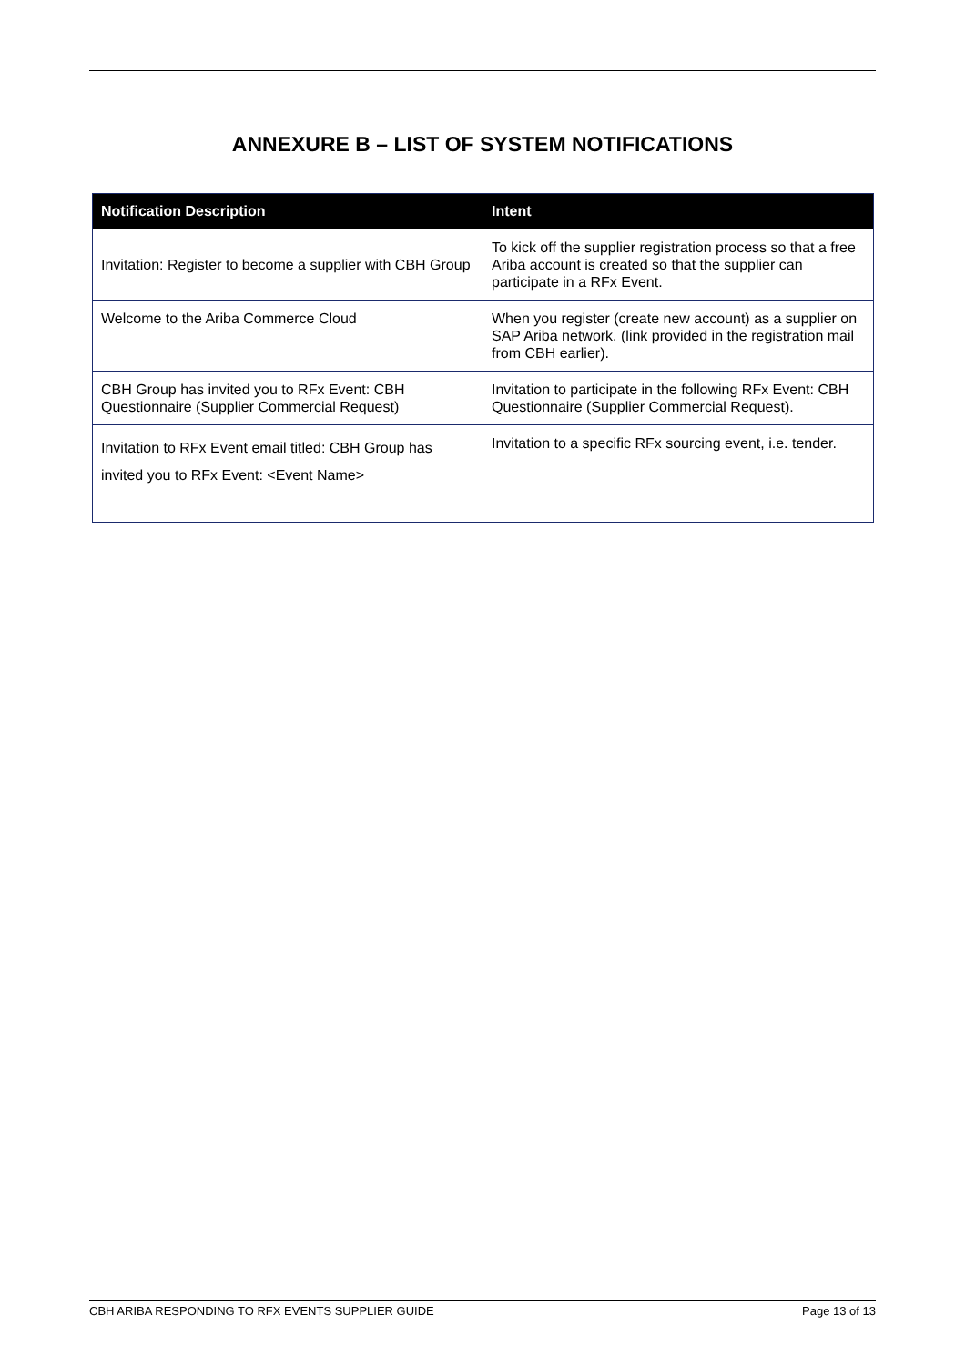ANNEXURE B – LIST OF SYSTEM NOTIFICATIONS
| Notification Description | Intent |
| --- | --- |
| Invitation: Register to become a supplier with CBH Group | To kick off the supplier registration process so that a free Ariba account is created so that the supplier can participate in a RFx Event. |
| Welcome to the Ariba Commerce Cloud | When you register (create new account) as a supplier on SAP Ariba network. (link provided in the registration mail from CBH earlier). |
| CBH Group has invited you to RFx Event: CBH Questionnaire (Supplier Commercial Request) | Invitation to participate in the following RFx Event: CBH Questionnaire (Supplier Commercial Request). |
| Invitation to RFx Event email titled: CBH Group has invited you to RFx Event: <Event Name> | Invitation to a specific RFx sourcing event, i.e. tender. |
CBH ARIBA RESPONDING TO RFX EVENTS SUPPLIER GUIDE Page 13 of 13